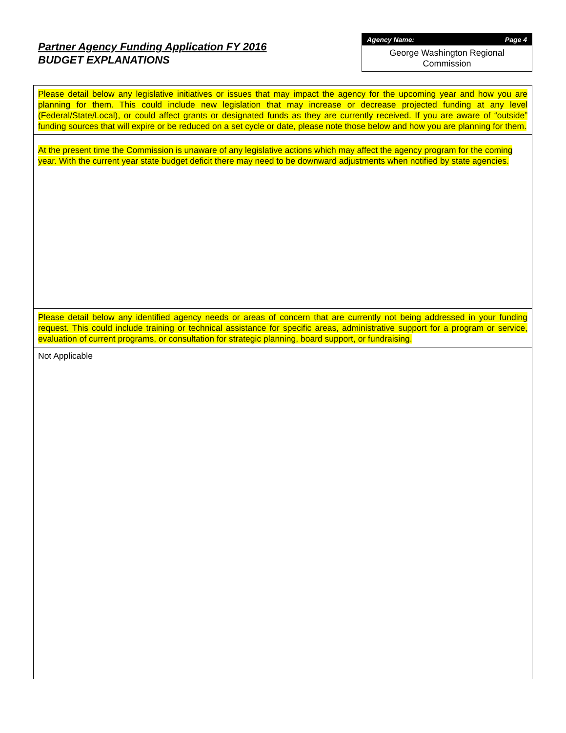Partner Agency Funding Application FY 2016
BUDGET EXPLANATIONS
Agency Name: Page 4
George Washington Regional
Commission
Please detail below any legislative initiatives or issues that may impact the agency for the upcoming year and how you are planning for them. This could include new legislation that may increase or decrease projected funding at any level (Federal/State/Local), or could affect grants or designated funds as they are currently received. If you are aware of “outside” funding sources that will expire or be reduced on a set cycle or date, please note those below and how you are planning for them.
At the present time the Commission is unaware of any legislative actions which may affect the agency program for the coming year. With the current year state budget deficit there may need to be downward adjustments when notified by state agencies.
Please detail below any identified agency needs or areas of concern that are currently not being addressed in your funding request. This could include training or technical assistance for specific areas, administrative support for a program or service, evaluation of current programs, or consultation for strategic planning, board support, or fundraising.
Not Applicable